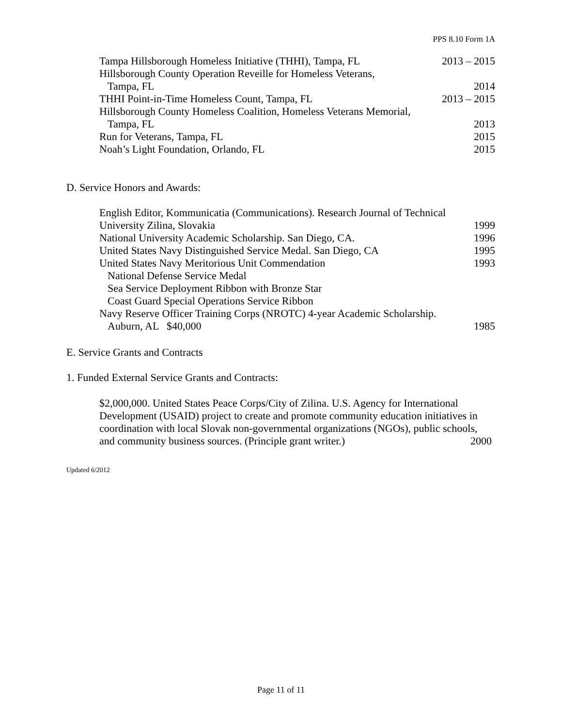PPS 8.10 Form 1A
Tampa Hillsborough Homeless Initiative (THHI), Tampa, FL 2013 – 2015
Hillsborough County Operation Reveille for Homeless Veterans,
Tampa, FL 2014
THHI Point-in-Time Homeless Count, Tampa, FL 2013 – 2015
Hillsborough County Homeless Coalition, Homeless Veterans Memorial,
Tampa, FL 2013
Run for Veterans, Tampa, FL 2015
Noah’s Light Foundation, Orlando, FL 2015
D. Service Honors and Awards:
English Editor, Kommunicatia (Communications). Research Journal of Technical
University Zilina, Slovakia 1999
National University Academic Scholarship. San Diego, CA. 1996
United States Navy Distinguished Service Medal. San Diego, CA 1995
United States Navy Meritorious Unit Commendation 1993
National Defense Service Medal
Sea Service Deployment Ribbon with Bronze Star
Coast Guard Special Operations Service Ribbon
Navy Reserve Officer Training Corps (NROTC) 4-year Academic Scholarship.
Auburn, AL $40,000 1985
E. Service Grants and Contracts
1. Funded External Service Grants and Contracts:
$2,000,000. United States Peace Corps/City of Zilina. U.S. Agency for International
Development (USAID) project to create and promote community education initiatives in
coordination with local Slovak non-governmental organizations (NGOs), public schools,
and community business sources. (Principle grant writer.) 2000
Updated 6/2012
Page 11 of 11